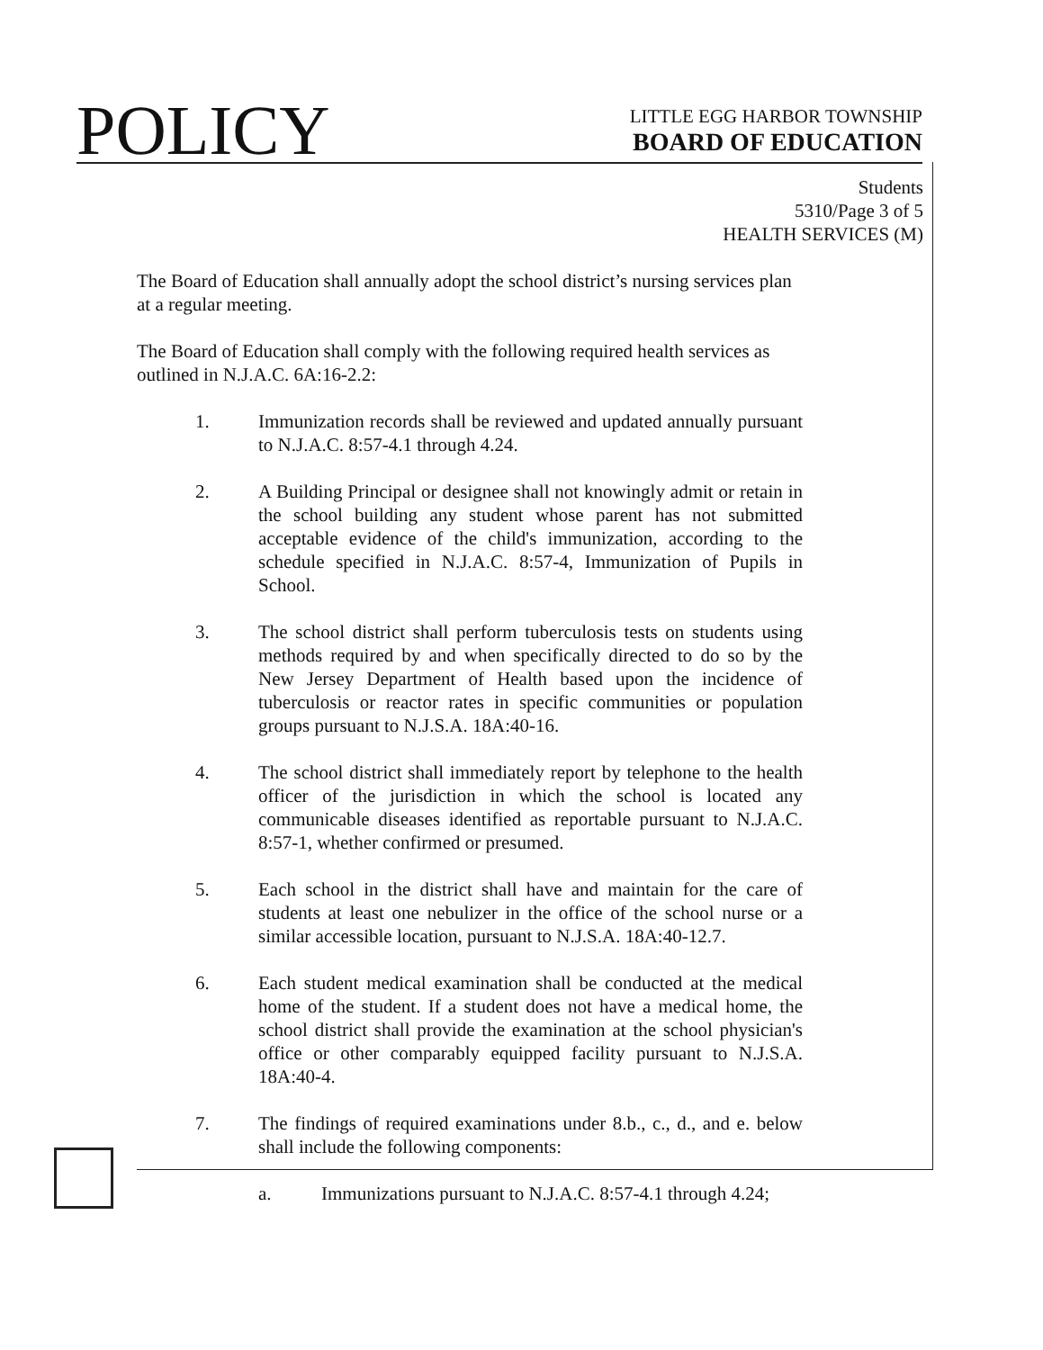POLICY
LITTLE EGG HARBOR TOWNSHIP
BOARD OF EDUCATION
Students
5310/Page 3 of 5
HEALTH SERVICES (M)
The Board of Education shall annually adopt the school district’s nursing services plan at a regular meeting.
The Board of Education shall comply with the following required health services as outlined in N.J.A.C. 6A:16-2.2:
1. Immunization records shall be reviewed and updated annually pursuant to N.J.A.C. 8:57-4.1 through 4.24.
2. A Building Principal or designee shall not knowingly admit or retain in the school building any student whose parent has not submitted acceptable evidence of the child's immunization, according to the schedule specified in N.J.A.C. 8:57-4, Immunization of Pupils in School.
3. The school district shall perform tuberculosis tests on students using methods required by and when specifically directed to do so by the New Jersey Department of Health based upon the incidence of tuberculosis or reactor rates in specific communities or population groups pursuant to N.J.S.A. 18A:40-16.
4. The school district shall immediately report by telephone to the health officer of the jurisdiction in which the school is located any communicable diseases identified as reportable pursuant to N.J.A.C. 8:57-1, whether confirmed or presumed.
5. Each school in the district shall have and maintain for the care of students at least one nebulizer in the office of the school nurse or a similar accessible location, pursuant to N.J.S.A. 18A:40-12.7.
6. Each student medical examination shall be conducted at the medical home of the student. If a student does not have a medical home, the school district shall provide the examination at the school physician's office or other comparably equipped facility pursuant to N.J.S.A. 18A:40-4.
7. The findings of required examinations under 8.b., c., d., and e. below shall include the following components:
a. Immunizations pursuant to N.J.A.C. 8:57-4.1 through 4.24;